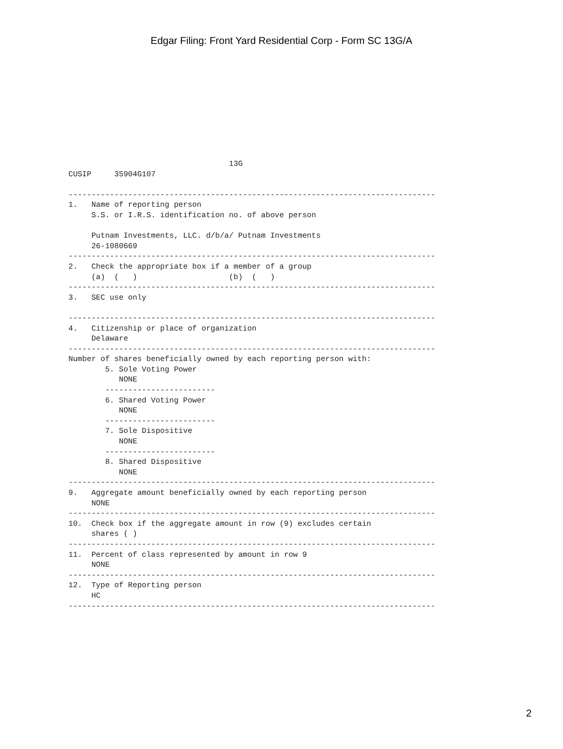Edgar Filing: Front Yard Residential Corp - Form SC 13G/A
                                   13G
CUSIP     35904G107

--------------------------------------------------------------------------------
1.   Name of reporting person
     S.S. or I.R.S. identification no. of above person

     Putnam Investments, LLC. d/b/a/ Putnam Investments
     26-1080669
--------------------------------------------------------------------------------
2.   Check the appropriate box if a member of a group
     (a)  (   )                    (b)  (   )
--------------------------------------------------------------------------------
3.   SEC use only

--------------------------------------------------------------------------------
4.   Citizenship or place of organization
     Delaware
--------------------------------------------------------------------------------
Number of shares beneficially owned by each reporting person with:
        5. Sole Voting Power
           NONE
        ------------------------
        6. Shared Voting Power
           NONE
        ------------------------
        7. Sole Dispositive
           NONE
        ------------------------
        8. Shared Dispositive
           NONE
--------------------------------------------------------------------------------
9.   Aggregate amount beneficially owned by each reporting person
     NONE
--------------------------------------------------------------------------------
10.  Check box if the aggregate amount in row (9) excludes certain
     shares ( )
--------------------------------------------------------------------------------
11.  Percent of class represented by amount in row 9
     NONE
--------------------------------------------------------------------------------
12.  Type of Reporting person
     HC
--------------------------------------------------------------------------------
2